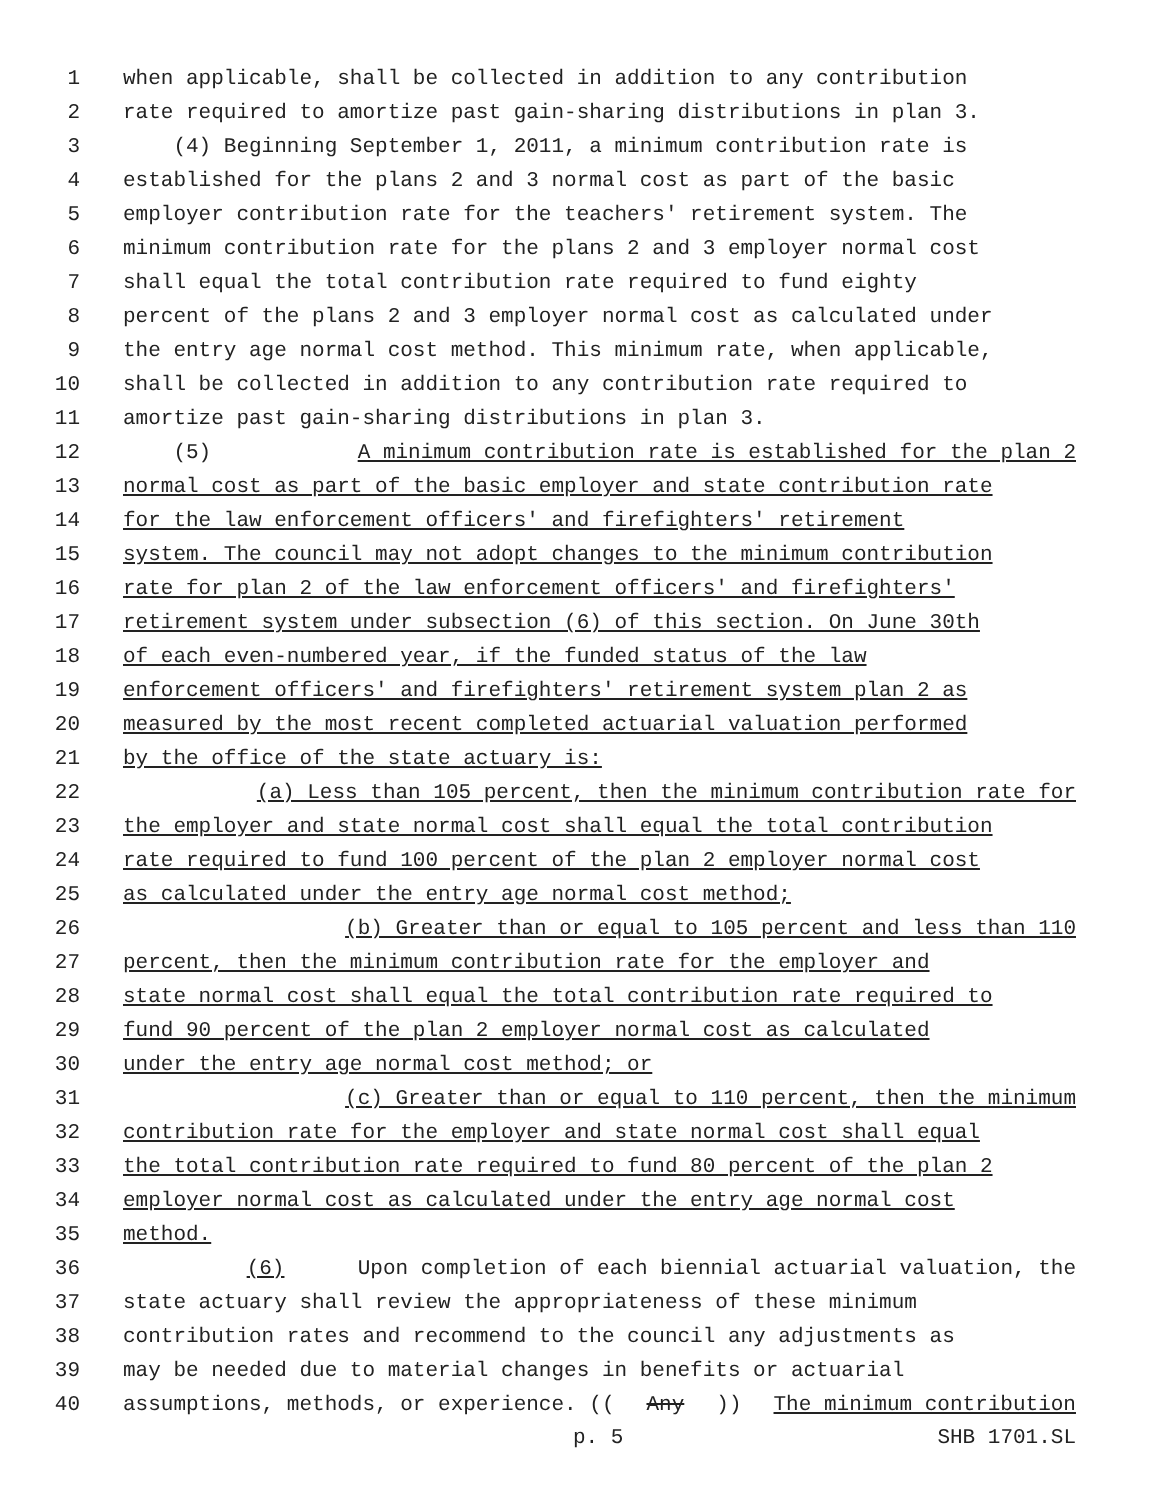1 when applicable, shall be collected in addition to any contribution
2 rate required to amortize past gain-sharing distributions in plan 3.
3 (4) Beginning September 1, 2011, a minimum contribution rate is
4 established for the plans 2 and 3 normal cost as part of the basic
5 employer contribution rate for the teachers' retirement system. The
6 minimum contribution rate for the plans 2 and 3 employer normal cost
7 shall equal the total contribution rate required to fund eighty
8 percent of the plans 2 and 3 employer normal cost as calculated under
9 the entry age normal cost method. This minimum rate, when applicable,
10 shall be collected in addition to any contribution rate required to
11 amortize past gain-sharing distributions in plan 3.
12 (5) A minimum contribution rate is established for the plan 2
13 normal cost as part of the basic employer and state contribution rate
14 for the law enforcement officers' and firefighters' retirement
15 system. The council may not adopt changes to the minimum contribution
16 rate for plan 2 of the law enforcement officers' and firefighters'
17 retirement system under subsection (6) of this section. On June 30th
18 of each even-numbered year, if the funded status of the law
19 enforcement officers' and firefighters' retirement system plan 2 as
20 measured by the most recent completed actuarial valuation performed
21 by the office of the state actuary is:
22 (a) Less than 105 percent, then the minimum contribution rate for
23 the employer and state normal cost shall equal the total contribution
24 rate required to fund 100 percent of the plan 2 employer normal cost
25 as calculated under the entry age normal cost method;
26 (b) Greater than or equal to 105 percent and less than 110
27 percent, then the minimum contribution rate for the employer and
28 state normal cost shall equal the total contribution rate required to
29 fund 90 percent of the plan 2 employer normal cost as calculated
30 under the entry age normal cost method; or
31 (c) Greater than or equal to 110 percent, then the minimum
32 contribution rate for the employer and state normal cost shall equal
33 the total contribution rate required to fund 80 percent of the plan 2
34 employer normal cost as calculated under the entry age normal cost
35 method.
36 (6) Upon completion of each biennial actuarial valuation, the
37 state actuary shall review the appropriateness of these minimum
38 contribution rates and recommend to the council any adjustments as
39 may be needed due to material changes in benefits or actuarial
40 assumptions, methods, or experience. ((Any)) The minimum contribution
p. 5 SHB 1701.SL